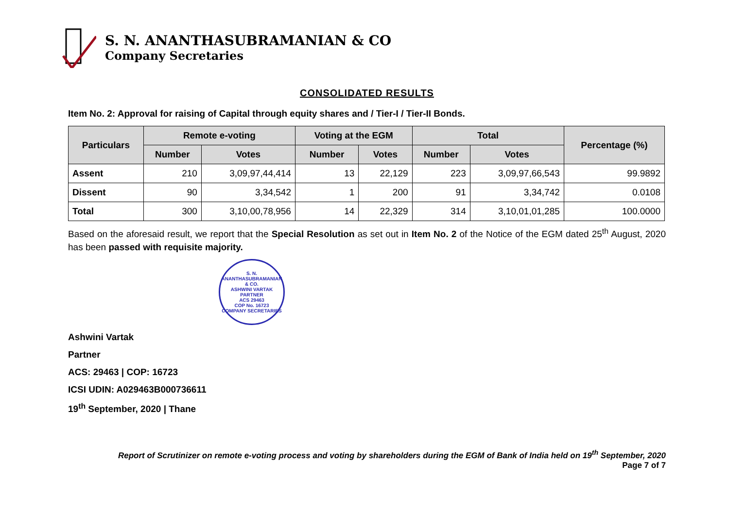S. N. ANANTHASUBRAMANIAN & CO
Company Secretaries
CONSOLIDATED RESULTS
Item No. 2: Approval for raising of Capital through equity shares and / Tier-I / Tier-II Bonds.
| Particulars | Remote e-voting | | Voting at the EGM | | Total | | Percentage (%) |
| --- | --- | --- | --- | --- | --- | --- | --- |
| | Number | Votes | Number | Votes | Number | Votes | |
| Assent | 210 | 3,09,97,44,414 | 13 | 22,129 | 223 | 3,09,97,66,543 | 99.9892 |
| Dissent | 90 | 3,34,542 | 1 | 200 | 91 | 3,34,742 | 0.0108 |
| Total | 300 | 3,10,00,78,956 | 14 | 22,329 | 314 | 3,10,01,01,285 | 100.0000 |
Based on the aforesaid result, we report that the Special Resolution as set out in Item No. 2 of the Notice of the EGM dated 25<sup>th</sup> August, 2020 has been passed with requisite majority.
S. N. ANANTHASUBRAMANIAN & CO.
ASHWINI VARTAK
PARTNER
ACS 29463
COP No. 16723
COMPANY SECRETARIES
Ashwini Vartak
Partner
ACS: 29463 | COP: 16723
ICSI UDIN: A029463B000736611
19<sup>th</sup> September, 2020 | Thane
Report of Scrutinizer on remote e-voting process and voting by shareholders during the EGM of Bank of India held on 19<sup>th</sup> September, 2020
Page 7 of 7